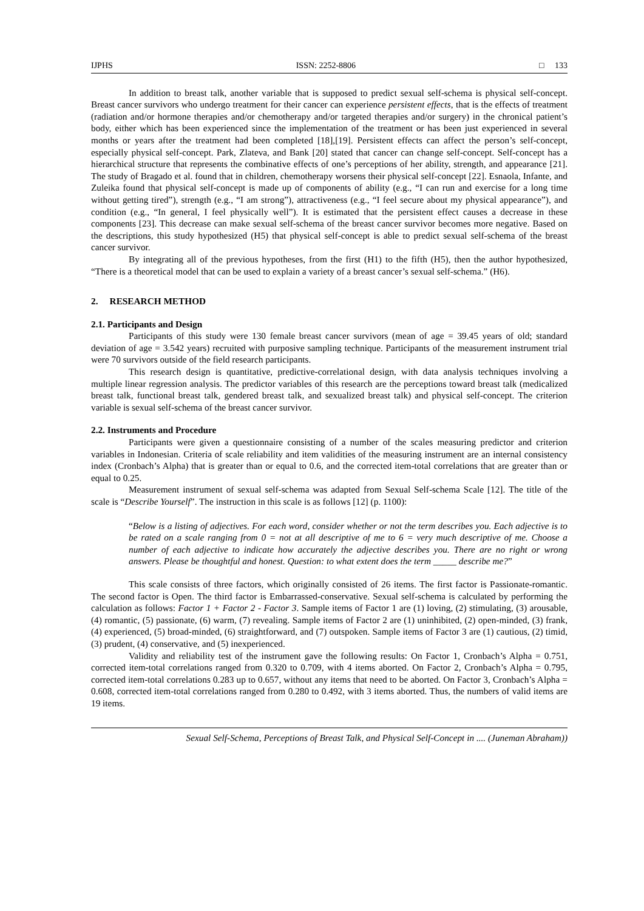IJPHS ISSN: 2252-8806 □ 133
In addition to breast talk, another variable that is supposed to predict sexual self-schema is physical self-concept. Breast cancer survivors who undergo treatment for their cancer can experience persistent effects, that is the effects of treatment (radiation and/or hormone therapies and/or chemotherapy and/or targeted therapies and/or surgery) in the chronical patient’s body, either which has been experienced since the implementation of the treatment or has been just experienced in several months or years after the treatment had been completed [18],[19]. Persistent effects can affect the person’s self-concept, especially physical self-concept. Park, Zlateva, and Bank [20] stated that cancer can change self-concept. Self-concept has a hierarchical structure that represents the combinative effects of one’s perceptions of her ability, strength, and appearance [21]. The study of Bragado et al. found that in children, chemotherapy worsens their physical self-concept [22]. Esnaola, Infante, and Zuleika found that physical self-concept is made up of components of ability (e.g., “I can run and exercise for a long time without getting tired”), strength (e.g., “I am strong”), attractiveness (e.g., “I feel secure about my physical appearance”), and condition (e.g., “In general, I feel physically well”). It is estimated that the persistent effect causes a decrease in these components [23]. This decrease can make sexual self-schema of the breast cancer survivor becomes more negative. Based on the descriptions, this study hypothesized (H5) that physical self-concept is able to predict sexual self-schema of the breast cancer survivor.
By integrating all of the previous hypotheses, from the first (H1) to the fifth (H5), then the author hypothesized, “There is a theoretical model that can be used to explain a variety of a breast cancer’s sexual self-schema.” (H6).
2. RESEARCH METHOD
2.1. Participants and Design
Participants of this study were 130 female breast cancer survivors (mean of age = 39.45 years of old; standard deviation of age = 3.542 years) recruited with purposive sampling technique. Participants of the measurement instrument trial were 70 survivors outside of the field research participants.
This research design is quantitative, predictive-correlational design, with data analysis techniques involving a multiple linear regression analysis. The predictor variables of this research are the perceptions toward breast talk (medicalized breast talk, functional breast talk, gendered breast talk, and sexualized breast talk) and physical self-concept. The criterion variable is sexual self-schema of the breast cancer survivor.
2.2. Instruments and Procedure
Participants were given a questionnaire consisting of a number of the scales measuring predictor and criterion variables in Indonesian. Criteria of scale reliability and item validities of the measuring instrument are an internal consistency index (Cronbach’s Alpha) that is greater than or equal to 0.6, and the corrected item-total correlations that are greater than or equal to 0.25.
Measurement instrument of sexual self-schema was adapted from Sexual Self-schema Scale [12]. The title of the scale is “Describe Yourself”. The instruction in this scale is as follows [12] (p. 1100):
“Below is a listing of adjectives. For each word, consider whether or not the term describes you. Each adjective is to be rated on a scale ranging from 0 = not at all descriptive of me to 6 = very much descriptive of me. Choose a number of each adjective to indicate how accurately the adjective describes you. There are no right or wrong answers. Please be thoughtful and honest. Question: to what extent does the term _____ describe me?”
This scale consists of three factors, which originally consisted of 26 items. The first factor is Passionate-romantic. The second factor is Open. The third factor is Embarrassed-conservative. Sexual self-schema is calculated by performing the calculation as follows: Factor 1 + Factor 2 - Factor 3. Sample items of Factor 1 are (1) loving, (2) stimulating, (3) arousable, (4) romantic, (5) passionate, (6) warm, (7) revealing. Sample items of Factor 2 are (1) uninhibited, (2) open-minded, (3) frank, (4) experienced, (5) broad-minded, (6) straightforward, and (7) outspoken. Sample items of Factor 3 are (1) cautious, (2) timid, (3) prudent, (4) conservative, and (5) inexperienced.
Validity and reliability test of the instrument gave the following results: On Factor 1, Cronbach’s Alpha = 0.751, corrected item-total correlations ranged from 0.320 to 0.709, with 4 items aborted. On Factor 2, Cronbach’s Alpha = 0.795, corrected item-total correlations 0.283 up to 0.657, without any items that need to be aborted. On Factor 3, Cronbach’s Alpha = 0.608, corrected item-total correlations ranged from 0.280 to 0.492, with 3 items aborted. Thus, the numbers of valid items are 19 items.
Sexual Self-Schema, Perceptions of Breast Talk, and Physical Self-Concept in .... (Juneman Abraham))